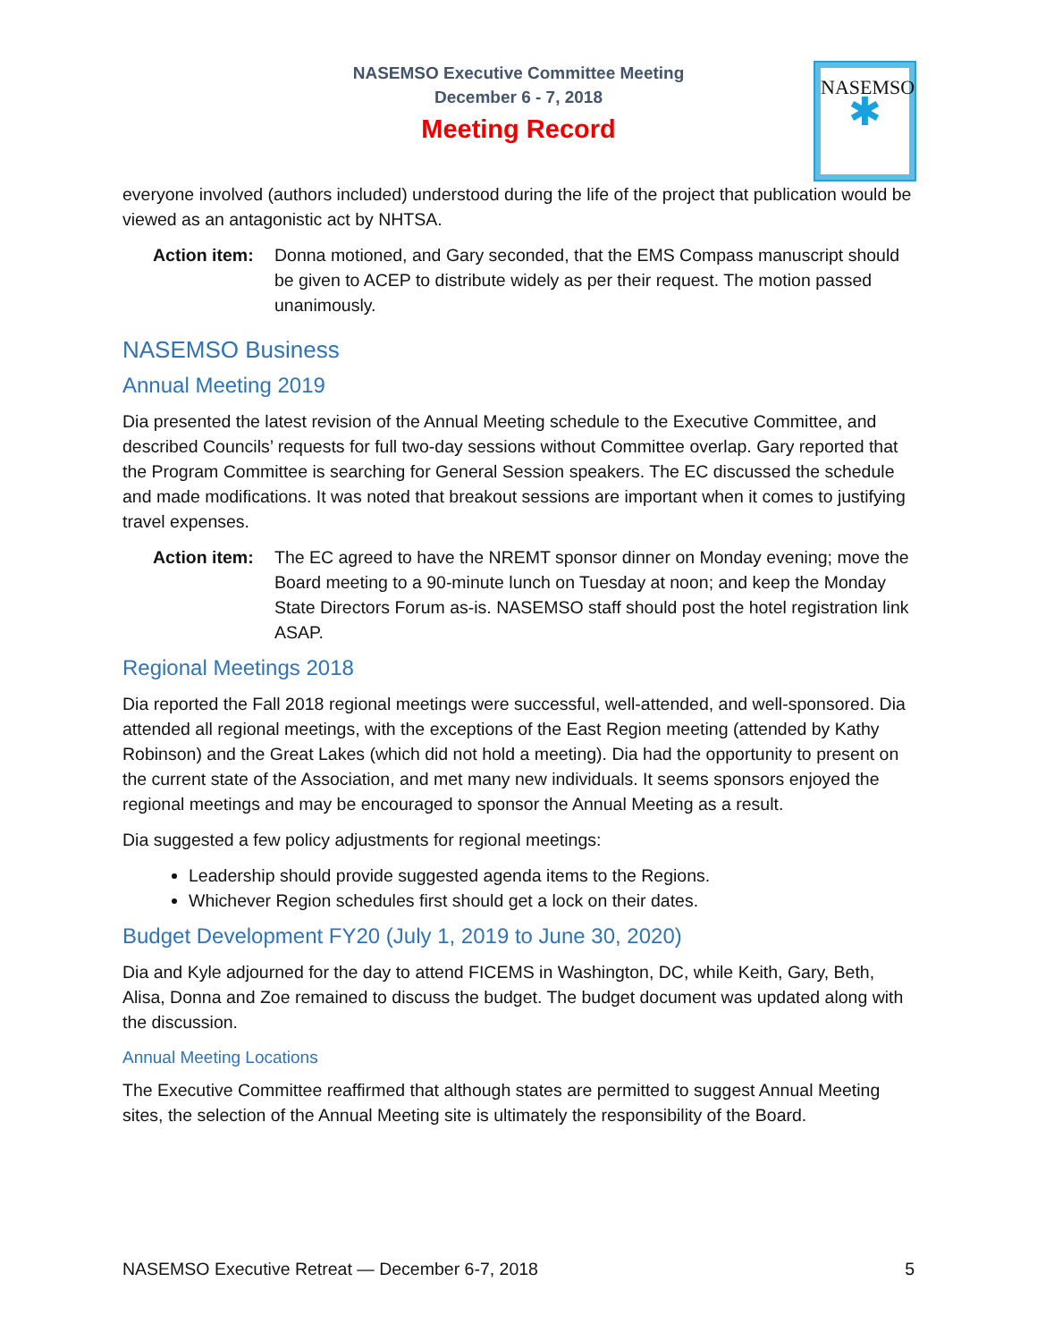NASEMSO
✱
NASEMSO Executive Committee Meeting
December 6 - 7, 2018
Meeting Record
everyone involved (authors included) understood during the life of the project that publication would be viewed as an antagonistic act by NHTSA.
Action item: Donna motioned, and Gary seconded, that the EMS Compass manuscript should be given to ACEP to distribute widely as per their request. The motion passed unanimously.
NASEMSO Business
Annual Meeting 2019
Dia presented the latest revision of the Annual Meeting schedule to the Executive Committee, and described Councils’ requests for full two-day sessions without Committee overlap. Gary reported that the Program Committee is searching for General Session speakers. The EC discussed the schedule and made modifications. It was noted that breakout sessions are important when it comes to justifying travel expenses.
Action item: The EC agreed to have the NREMT sponsor dinner on Monday evening; move the Board meeting to a 90-minute lunch on Tuesday at noon; and keep the Monday State Directors Forum as-is. NASEMSO staff should post the hotel registration link ASAP.
Regional Meetings 2018
Dia reported the Fall 2018 regional meetings were successful, well-attended, and well-sponsored. Dia attended all regional meetings, with the exceptions of the East Region meeting (attended by Kathy Robinson) and the Great Lakes (which did not hold a meeting). Dia had the opportunity to present on the current state of the Association, and met many new individuals. It seems sponsors enjoyed the regional meetings and may be encouraged to sponsor the Annual Meeting as a result.
Dia suggested a few policy adjustments for regional meetings:
Leadership should provide suggested agenda items to the Regions.
Whichever Region schedules first should get a lock on their dates.
Budget Development FY20 (July 1, 2019 to June 30, 2020)
Dia and Kyle adjourned for the day to attend FICEMS in Washington, DC, while Keith, Gary, Beth, Alisa, Donna and Zoe remained to discuss the budget. The budget document was updated along with the discussion.
Annual Meeting Locations
The Executive Committee reaffirmed that although states are permitted to suggest Annual Meeting sites, the selection of the Annual Meeting site is ultimately the responsibility of the Board.
NASEMSO Executive Retreat — December 6-7, 2018 5